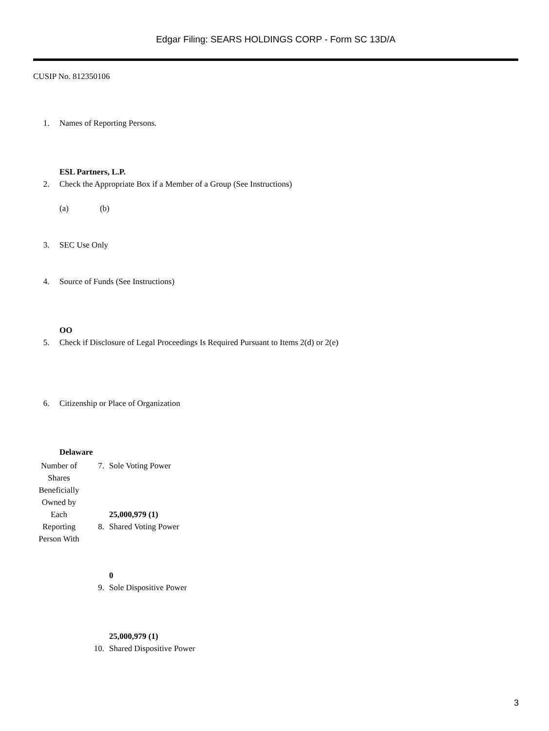Edgar Filing: SEARS HOLDINGS CORP - Form SC 13D/A
CUSIP No. 812350106
1. Names of Reporting Persons.
ESL Partners, L.P.
2. Check the Appropriate Box if a Member of a Group (See Instructions)
(a) (b)
3. SEC Use Only
4. Source of Funds (See Instructions)
OO
5. Check if Disclosure of Legal Proceedings Is Required Pursuant to Items 2(d) or 2(e)
6. Citizenship or Place of Organization
Delaware
| Number of Shares Beneficially Owned by Each Reporting Person With | 7. | Sole Voting Power 25,000,979 (1) |
| | 8. | Shared Voting Power 0 |
| | 9. | Sole Dispositive Power 25,000,979 (1) |
| | 10. | Shared Dispositive Power |
3